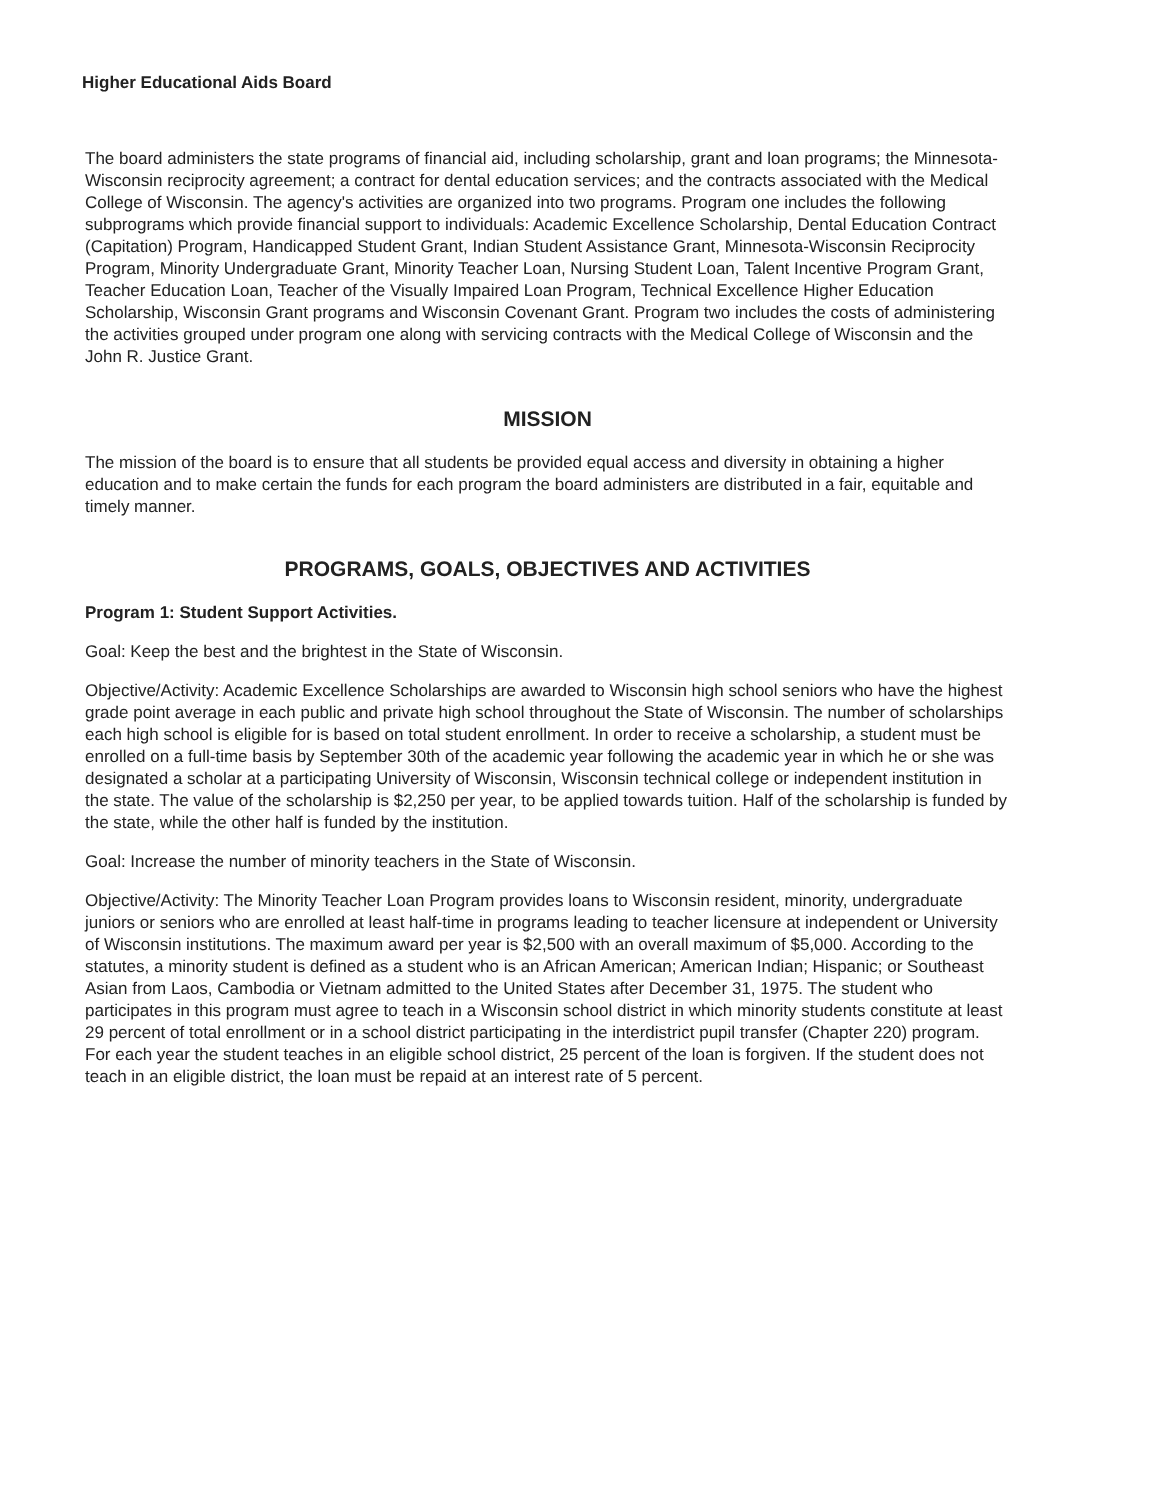Higher Educational Aids Board
The board administers the state programs of financial aid, including scholarship, grant and loan programs; the Minnesota-Wisconsin reciprocity agreement; a contract for dental education services; and the contracts associated with the Medical College of Wisconsin. The agency's activities are organized into two programs. Program one includes the following subprograms which provide financial support to individuals: Academic Excellence Scholarship, Dental Education Contract (Capitation) Program, Handicapped Student Grant, Indian Student Assistance Grant, Minnesota-Wisconsin Reciprocity Program, Minority Undergraduate Grant, Minority Teacher Loan, Nursing Student Loan, Talent Incentive Program Grant, Teacher Education Loan, Teacher of the Visually Impaired Loan Program, Technical Excellence Higher Education Scholarship, Wisconsin Grant programs and Wisconsin Covenant Grant. Program two includes the costs of administering the activities grouped under program one along with servicing contracts with the Medical College of Wisconsin and the John R. Justice Grant.
MISSION
The mission of the board is to ensure that all students be provided equal access and diversity in obtaining a higher education and to make certain the funds for each program the board administers are distributed in a fair, equitable and timely manner.
PROGRAMS, GOALS, OBJECTIVES AND ACTIVITIES
Program 1: Student Support Activities.
Goal: Keep the best and the brightest in the State of Wisconsin.
Objective/Activity: Academic Excellence Scholarships are awarded to Wisconsin high school seniors who have the highest grade point average in each public and private high school throughout the State of Wisconsin. The number of scholarships each high school is eligible for is based on total student enrollment. In order to receive a scholarship, a student must be enrolled on a full-time basis by September 30th of the academic year following the academic year in which he or she was designated a scholar at a participating University of Wisconsin, Wisconsin technical college or independent institution in the state. The value of the scholarship is $2,250 per year, to be applied towards tuition. Half of the scholarship is funded by the state, while the other half is funded by the institution.
Goal: Increase the number of minority teachers in the State of Wisconsin.
Objective/Activity: The Minority Teacher Loan Program provides loans to Wisconsin resident, minority, undergraduate juniors or seniors who are enrolled at least half-time in programs leading to teacher licensure at independent or University of Wisconsin institutions. The maximum award per year is $2,500 with an overall maximum of $5,000. According to the statutes, a minority student is defined as a student who is an African American; American Indian; Hispanic; or Southeast Asian from Laos, Cambodia or Vietnam admitted to the United States after December 31, 1975. The student who participates in this program must agree to teach in a Wisconsin school district in which minority students constitute at least 29 percent of total enrollment or in a school district participating in the interdistrict pupil transfer (Chapter 220) program. For each year the student teaches in an eligible school district, 25 percent of the loan is forgiven. If the student does not teach in an eligible district, the loan must be repaid at an interest rate of 5 percent.